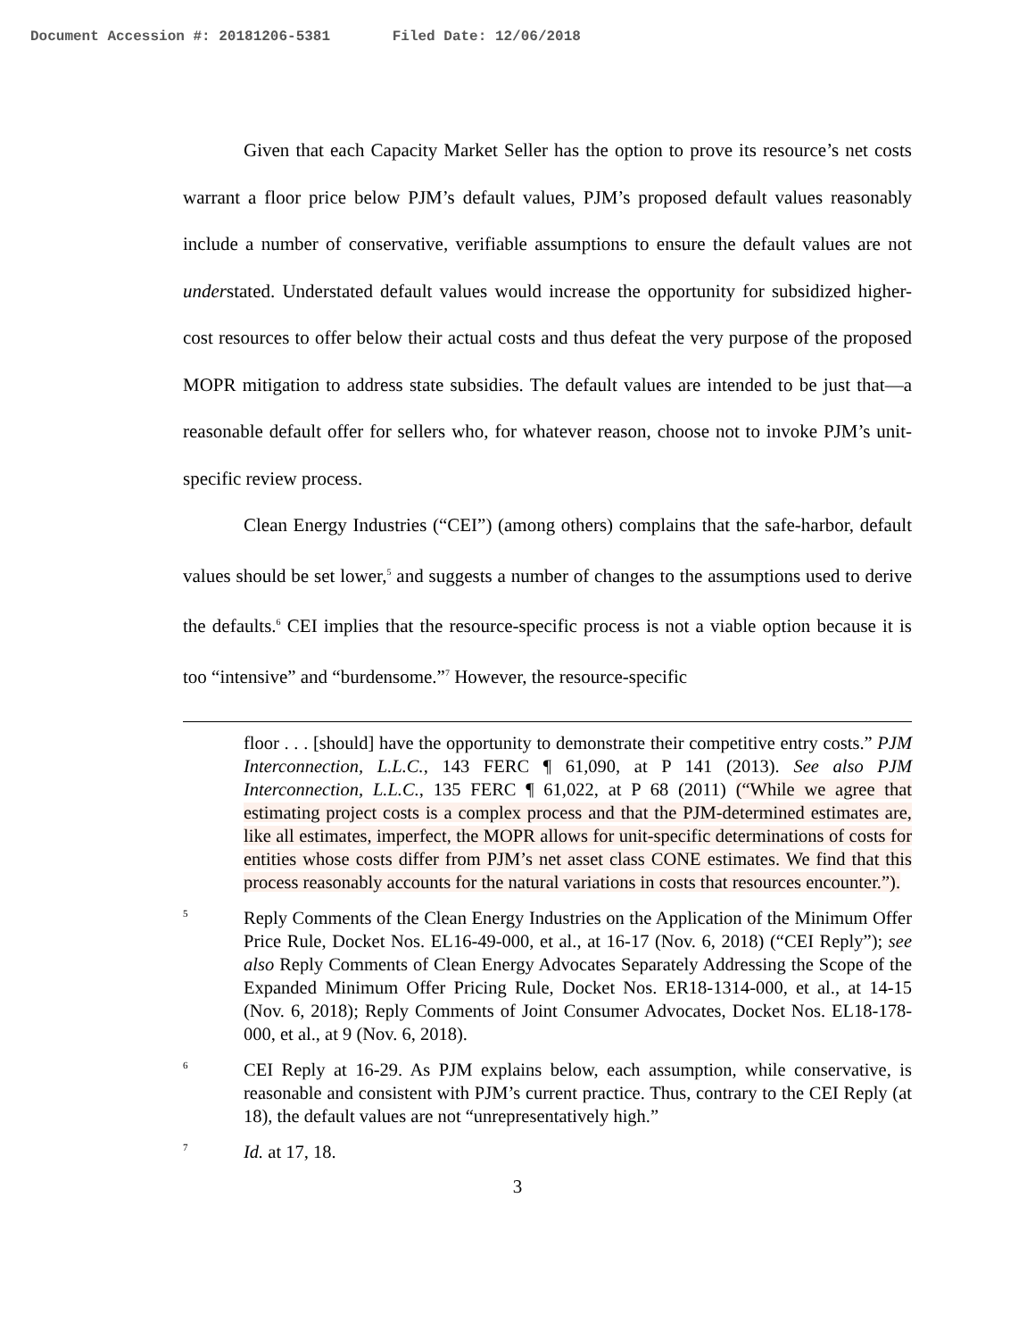Document Accession #: 20181206-5381 Filed Date: 12/06/2018
Given that each Capacity Market Seller has the option to prove its resource’s net costs warrant a floor price below PJM’s default values, PJM’s proposed default values reasonably include a number of conservative, verifiable assumptions to ensure the default values are not understated. Understated default values would increase the opportunity for subsidized higher-cost resources to offer below their actual costs and thus defeat the very purpose of the proposed MOPR mitigation to address state subsidies. The default values are intended to be just that—a reasonable default offer for sellers who, for whatever reason, choose not to invoke PJM’s unit-specific review process.
Clean Energy Industries (“CEI”) (among others) complains that the safe-harbor, default values should be set lower,<sup>5</sup> and suggests a number of changes to the assumptions used to derive the defaults.<sup>6</sup> CEI implies that the resource-specific process is not a viable option because it is too “intensive” and “burdensome.”<sup>7</sup> However, the resource-specific
floor . . . [should] have the opportunity to demonstrate their competitive entry costs.” PJM Interconnection, L.L.C., 143 FERC ¶ 61,090, at P 141 (2013). See also PJM Interconnection, L.L.C., 135 FERC ¶ 61,022, at P 68 (2011) (“While we agree that estimating project costs is a complex process and that the PJM-determined estimates are, like all estimates, imperfect, the MOPR allows for unit-specific determinations of costs for entities whose costs differ from PJM’s net asset class CONE estimates. We find that this process reasonably accounts for the natural variations in costs that resources encounter.”).
5 Reply Comments of the Clean Energy Industries on the Application of the Minimum Offer Price Rule, Docket Nos. EL16-49-000, et al., at 16-17 (Nov. 6, 2018) (“CEI Reply”); see also Reply Comments of Clean Energy Advocates Separately Addressing the Scope of the Expanded Minimum Offer Pricing Rule, Docket Nos. ER18-1314-000, et al., at 14-15 (Nov. 6, 2018); Reply Comments of Joint Consumer Advocates, Docket Nos. EL18-178-000, et al., at 9 (Nov. 6, 2018).
6 CEI Reply at 16-29. As PJM explains below, each assumption, while conservative, is reasonable and consistent with PJM’s current practice. Thus, contrary to the CEI Reply (at 18), the default values are not “unrepresentatively high.”
7 Id. at 17, 18.
3